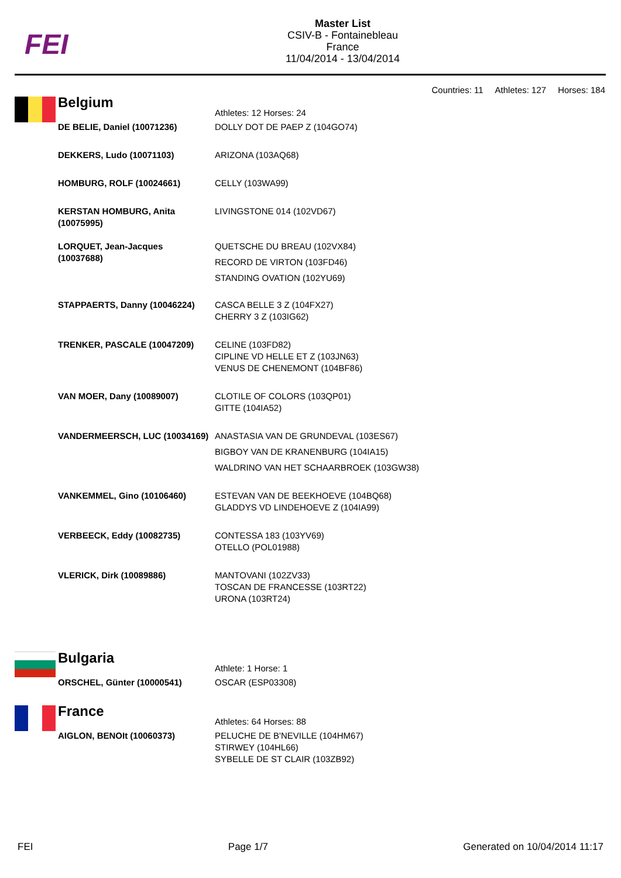FEI
Master List
CSIV-B - Fontainebleau
France
11/04/2014 - 13/04/2014
Countries: 11 Athletes: 127 Horses: 184
| Belgium | Athletes: 12 Horses: 24 |
| DE BELIE, Daniel (10071236) | DOLLY DOT DE PAEP Z (104GO74) |
| DEKKERS, Ludo (10071103) | ARIZONA (103AQ68) |
| HOMBURG, ROLF (10024661) | CELLY (103WA99) |
| KERSTAN HOMBURG, Anita (10075995) | LIVINGSTONE 014 (102VD67) |
| LORQUET, Jean-Jacques (10037688) | QUETSCHE DU BREAU (102VX84) RECORD DE VIRTON (103FD46) STANDING OVATION (102YU69) |
| STAPPAERTS, Danny (10046224) | CASCA BELLE 3 Z (104FX27) CHERRY 3 Z (103IG62) |
| TRENKER, PASCALE (10047209) | CELINE (103FD82) CIPLINE VD HELLE ET Z (103JN63) VENUS DE CHENEMONT (104BF86) |
| VAN MOER, Dany (10089007) | CLOTILE OF COLORS (103QP01) GITTE (104IA52) |
| VANDERMEERSCH, LUC (10034169) | ANASTASIA VAN DE GRUNDEVAL (103ES67) BIGBOY VAN DE KRANENBURG (104IA15) WALDRINO VAN HET SCHAARBROEK (103GW38) |
| VANKEMMEL, Gino (10106460) | ESTEVAN VAN DE BEEKHOEVE (104BQ68) GLADDYS VD LINDEHOEVE Z (104IA99) |
| VERBEECK, Eddy (10082735) | CONTESSA 183 (103YV69) OTELLO (POL01988) |
| VLERICK, Dirk (10089886) | MANTOVANI (102ZV33) TOSCAN DE FRANCESSE (103RT22) URONA (103RT24) |
| Bulgaria | Athlete: 1 Horse: 1 |
| ORSCHEL, Günter (10000541) | OSCAR (ESP03308) |
| France | Athletes: 64 Horses: 88 |
| AIGLON, BENOIt (10060373) | PELUCHE DE B'NEVILLE (104HM67) STIRWEY (104HL66) SYBELLE DE ST CLAIR (103ZB92) |
FEI Page 1/7 Generated on 10/04/2014 11:17